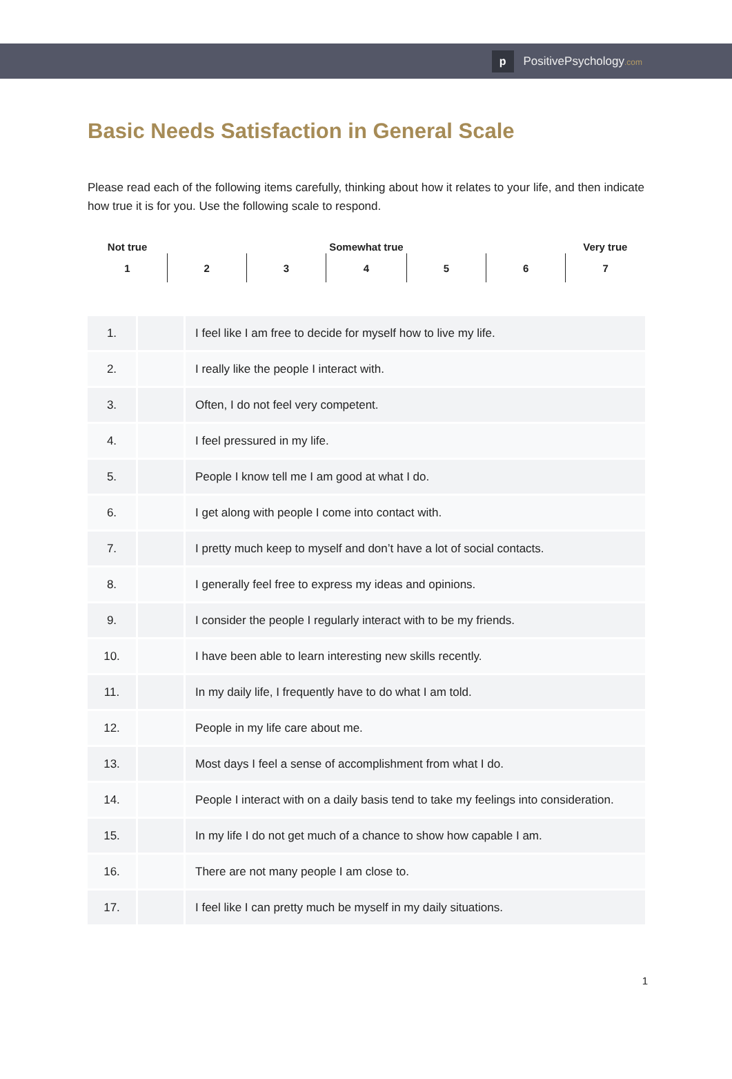p
PositivePsychology.com
Basic Needs Satisfaction in General Scale
Please read each of the following items carefully, thinking about how it relates to your life, and then indicate how true it is for you. Use the following scale to respond.
| Not true | | | Somewhat true | | | Very true |
| 1 | 2 | 3 | 4 | 5 | 6 | 7 |
| 1. | | I feel like I am free to decide for myself how to live my life. |
| 2. | | I really like the people I interact with. |
| 3. | | Often, I do not feel very competent. |
| 4. | | I feel pressured in my life. |
| 5. | | People I know tell me I am good at what I do. |
| 6. | | I get along with people I come into contact with. |
| 7. | | I pretty much keep to myself and don’t have a lot of social contacts. |
| 8. | | I generally feel free to express my ideas and opinions. |
| 9. | | I consider the people I regularly interact with to be my friends. |
| 10. | | I have been able to learn interesting new skills recently. |
| 11. | | In my daily life, I frequently have to do what I am told. |
| 12. | | People in my life care about me. |
| 13. | | Most days I feel a sense of accomplishment from what I do. |
| 14. | | People I interact with on a daily basis tend to take my feelings into consideration. |
| 15. | | In my life I do not get much of a chance to show how capable I am. |
| 16. | | There are not many people I am close to. |
| 17. | | I feel like I can pretty much be myself in my daily situations. |
1